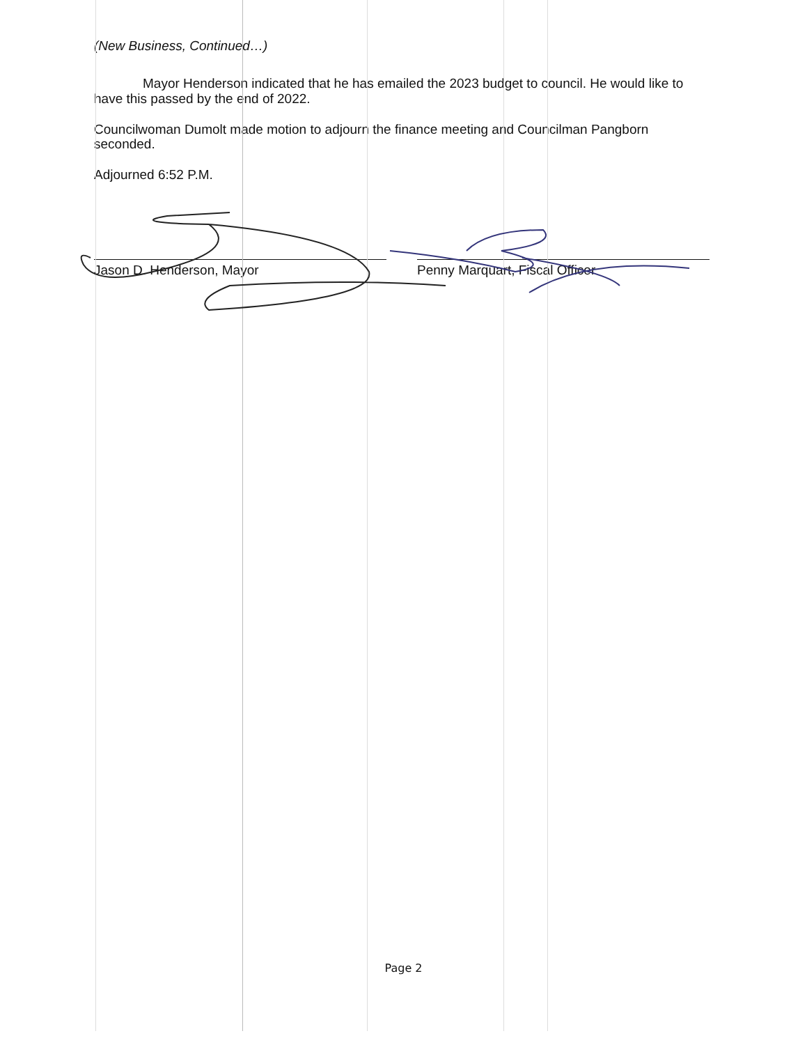(New Business, Continued…)
Mayor Henderson indicated that he has emailed the 2023 budget to council. He would like to have this passed by the end of 2022.
Councilwoman Dumolt made motion to adjourn the finance meeting and Councilman Pangborn seconded.
Adjourned 6:52 P.M.
Jason D. Henderson, Mayor Penny Marquart, Fiscal Officer
Page 2